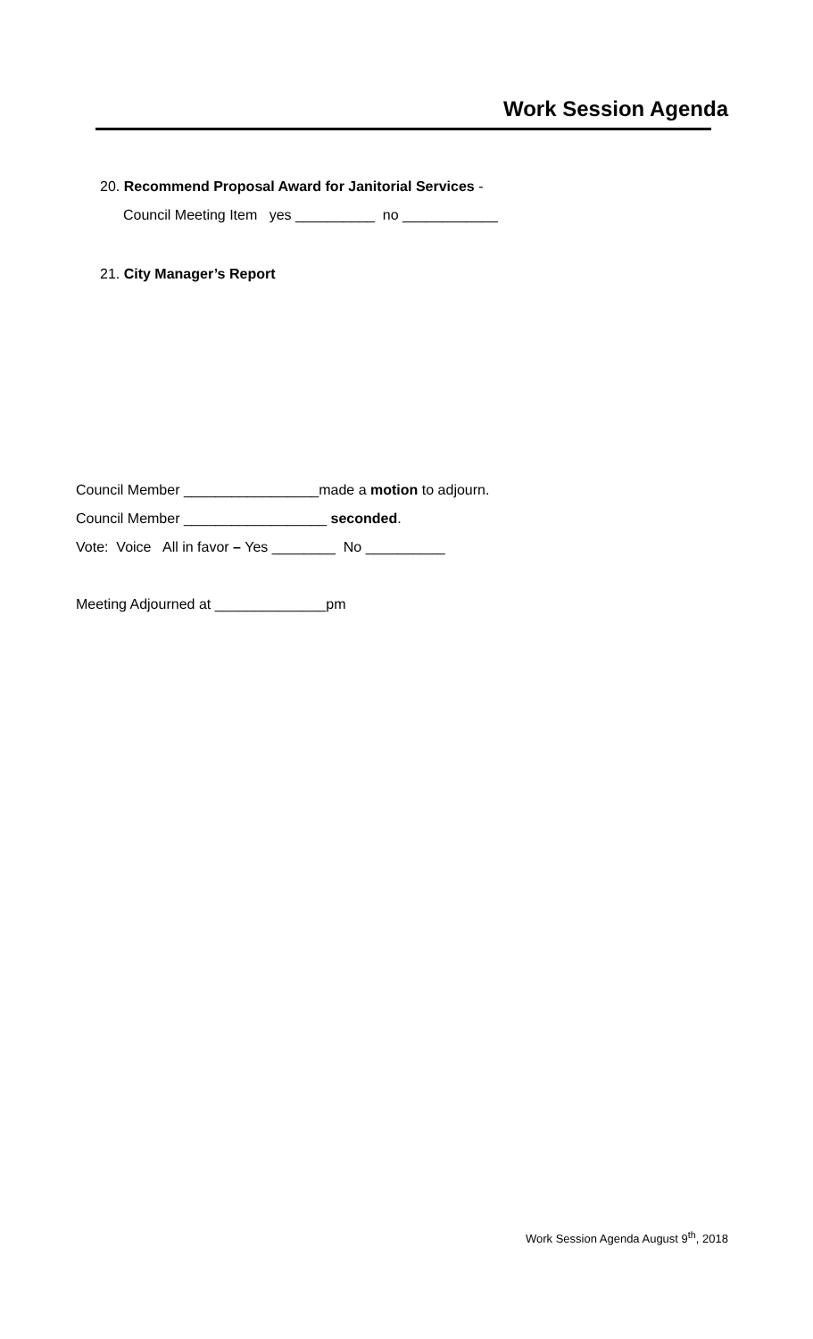Work Session Agenda
20. Recommend Proposal Award for Janitorial Services -
Council Meeting Item yes __________ no ____________
21. City Manager’s Report
Council Member _________________made a motion to adjourn.
Council Member __________________ seconded.
Vote: Voice All in favor – Yes ________ No __________
Meeting Adjourned at ______________pm
Work Session Agenda August 9<sup>th</sup>, 2018